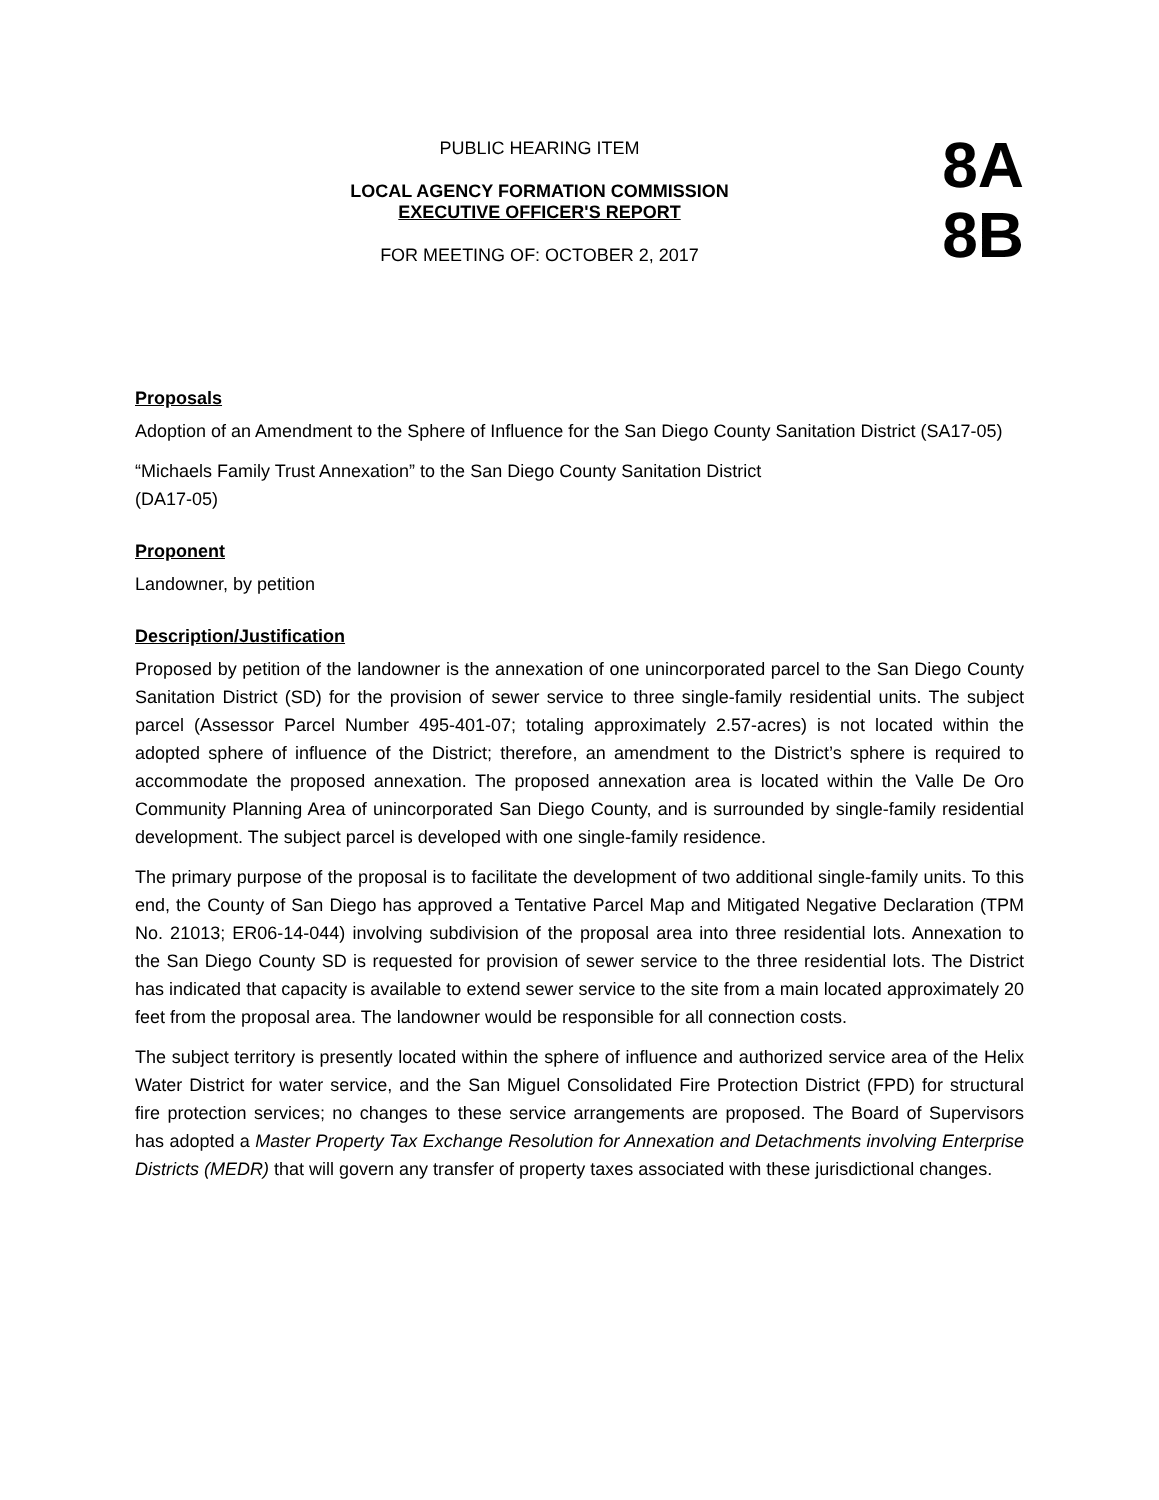PUBLIC HEARING ITEM
LOCAL AGENCY FORMATION COMMISSION
EXECUTIVE OFFICER'S REPORT
FOR MEETING OF: OCTOBER 2, 2017
8A
8B
Proposals
Adoption of an Amendment to the Sphere of Influence for the San Diego County Sanitation District (SA17-05)
“Michaels Family Trust Annexation” to the San Diego County Sanitation District
(DA17-05)
Proponent
Landowner, by petition
Description/Justification
Proposed by petition of the landowner is the annexation of one unincorporated parcel to the San Diego County Sanitation District (SD) for the provision of sewer service to three single-family residential units. The subject parcel (Assessor Parcel Number 495-401-07; totaling approximately 2.57-acres) is not located within the adopted sphere of influence of the District; therefore, an amendment to the District’s sphere is required to accommodate the proposed annexation. The proposed annexation area is located within the Valle De Oro Community Planning Area of unincorporated San Diego County, and is surrounded by single-family residential development. The subject parcel is developed with one single-family residence.
The primary purpose of the proposal is to facilitate the development of two additional single-family units. To this end, the County of San Diego has approved a Tentative Parcel Map and Mitigated Negative Declaration (TPM No. 21013; ER06-14-044) involving subdivision of the proposal area into three residential lots. Annexation to the San Diego County SD is requested for provision of sewer service to the three residential lots. The District has indicated that capacity is available to extend sewer service to the site from a main located approximately 20 feet from the proposal area. The landowner would be responsible for all connection costs.
The subject territory is presently located within the sphere of influence and authorized service area of the Helix Water District for water service, and the San Miguel Consolidated Fire Protection District (FPD) for structural fire protection services; no changes to these service arrangements are proposed. The Board of Supervisors has adopted a Master Property Tax Exchange Resolution for Annexation and Detachments involving Enterprise Districts (MEDR) that will govern any transfer of property taxes associated with these jurisdictional changes.